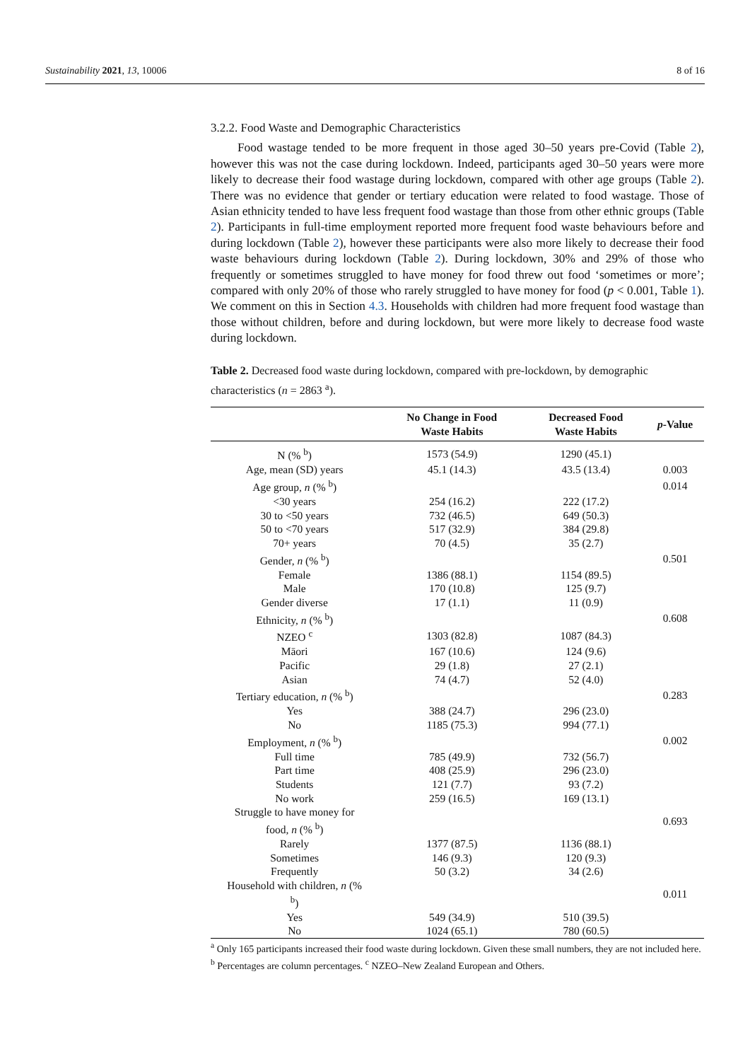Sustainability 2021, 13, 10006 8 of 16
3.2.2. Food Waste and Demographic Characteristics
Food wastage tended to be more frequent in those aged 30–50 years pre-Covid (Table 2), however this was not the case during lockdown. Indeed, participants aged 30–50 years were more likely to decrease their food wastage during lockdown, compared with other age groups (Table 2). There was no evidence that gender or tertiary education were related to food wastage. Those of Asian ethnicity tended to have less frequent food wastage than those from other ethnic groups (Table 2). Participants in full-time employment reported more frequent food waste behaviours before and during lockdown (Table 2), however these participants were also more likely to decrease their food waste behaviours during lockdown (Table 2). During lockdown, 30% and 29% of those who frequently or sometimes struggled to have money for food threw out food ‘sometimes or more’; compared with only 20% of those who rarely struggled to have money for food (p < 0.001, Table 1). We comment on this in Section 4.3. Households with children had more frequent food wastage than those without children, before and during lockdown, but were more likely to decrease food waste during lockdown.
Table 2. Decreased food waste during lockdown, compared with pre-lockdown, by demographic characteristics (n = 2863 <sup>a</sup>).
| | No Change in Food Waste Habits | Decreased Food Waste Habits | p -Value |
| --- | --- | --- | --- |
| N (% <sup>b</sup>) | 1573 (54.9) | 1290 (45.1) | |
| Age, mean (SD) years | 45.1 (14.3) | 43.5 (13.4) | 0.003 |
| Age group, n (% <sup>b</sup>) | | | 0.014 |
| <30 years | 254 (16.2) | 222 (17.2) | |
| 30 to <50 years | 732 (46.5) | 649 (50.3) | |
| 50 to <70 years | 517 (32.9) | 384 (29.8) | |
| 70+ years | 70 (4.5) | 35 (2.7) | |
| Gender, n (% <sup>b</sup>) | | | 0.501 |
| Female | 1386 (88.1) | 1154 (89.5) | |
| Male | 170 (10.8) | 125 (9.7) | |
| Gender diverse | 17 (1.1) | 11 (0.9) | |
| Ethnicity, n (% <sup>b</sup>) | | | 0.608 |
| NZEO <sup>c</sup> | 1303 (82.8) | 1087 (84.3) | |
| Māori | 167 (10.6) | 124 (9.6) | |
| Pacific | 29 (1.8) | 27 (2.1) | |
| Asian | 74 (4.7) | 52 (4.0) | |
| Tertiary education, n (% <sup>b</sup>) | | | 0.283 |
| Yes | 388 (24.7) | 296 (23.0) | |
| No | 1185 (75.3) | 994 (77.1) | |
| Employment, n (% <sup>b</sup>) | | | 0.002 |
| Full time | 785 (49.9) | 732 (56.7) | |
| Part time | 408 (25.9) | 296 (23.0) | |
| Students | 121 (7.7) | 93 (7.2) | |
| No work | 259 (16.5) | 169 (13.1) | |
| Struggle to have money for food, n (% <sup>b</sup>) | | | 0.693 |
| Rarely | 1377 (87.5) | 1136 (88.1) | |
| Sometimes | 146 (9.3) | 120 (9.3) | |
| Frequently | 50 (3.2) | 34 (2.6) | |
| Household with children, n (% <sup>b</sup>) | | | 0.011 |
| Yes | 549 (34.9) | 510 (39.5) | |
| No | 1024 (65.1) | 780 (60.5) | |
<sup>a</sup> Only 165 participants increased their food waste during lockdown. Given these small numbers, they are not included here. <sup>b</sup> Percentages are column percentages. <sup>c</sup> NZEO–New Zealand European and Others.